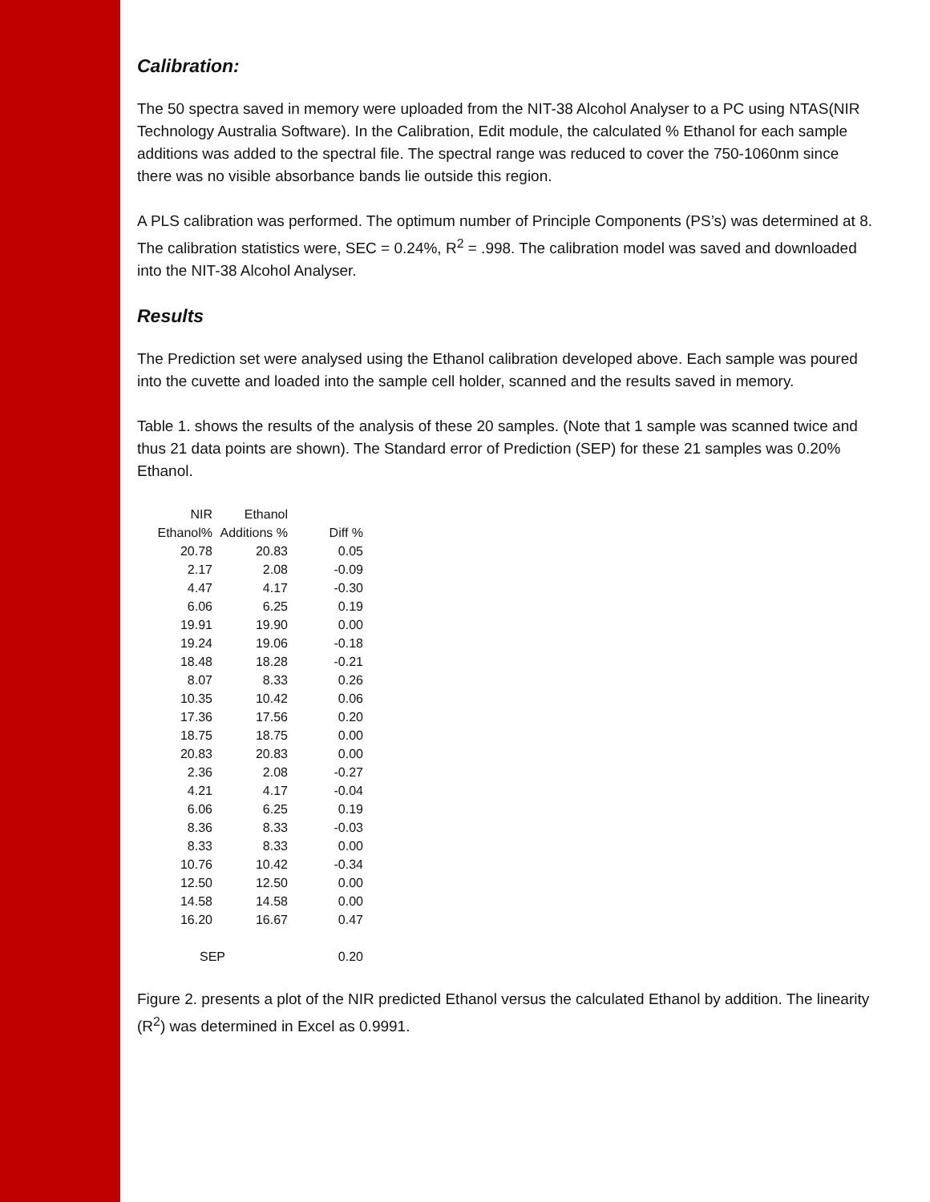Calibration:
The 50 spectra saved in memory were uploaded from the NIT-38 Alcohol Analyser to a PC using NTAS(NIR Technology Australia Software). In the Calibration, Edit module, the calculated % Ethanol for each sample additions was added to the spectral file. The spectral range was reduced to cover the 750-1060nm since there was no visible absorbance bands lie outside this region.
A PLS calibration was performed. The optimum number of Principle Components (PS’s) was determined at 8. The calibration statistics were, SEC = 0.24%, R<sup>2</sup> = .998. The calibration model was saved and downloaded into the NIT-38 Alcohol Analyser.
Results
The Prediction set were analysed using the Ethanol calibration developed above. Each sample was poured into the cuvette and loaded into the sample cell holder, scanned and the results saved in memory.
Table 1. shows the results of the analysis of these 20 samples. (Note that 1 sample was scanned twice and thus 21 data points are shown). The Standard error of Prediction (SEP) for these 21 samples was 0.20% Ethanol.
| NIR | Ethanol | |
| --- | --- | --- |
| Ethanol% | Additions % | Diff % |
| 20.78 | 20.83 | 0.05 |
| 2.17 | 2.08 | -0.09 |
| 4.47 | 4.17 | -0.30 |
| 6.06 | 6.25 | 0.19 |
| 19.91 | 19.90 | 0.00 |
| 19.24 | 19.06 | -0.18 |
| 18.48 | 18.28 | -0.21 |
| 8.07 | 8.33 | 0.26 |
| 10.35 | 10.42 | 0.06 |
| 17.36 | 17.56 | 0.20 |
| 18.75 | 18.75 | 0.00 |
| 20.83 | 20.83 | 0.00 |
| 2.36 | 2.08 | -0.27 |
| 4.21 | 4.17 | -0.04 |
| 6.06 | 6.25 | 0.19 |
| 8.36 | 8.33 | -0.03 |
| 8.33 | 8.33 | 0.00 |
| 10.76 | 10.42 | -0.34 |
| 12.50 | 12.50 | 0.00 |
| 14.58 | 14.58 | 0.00 |
| 16.20 | 16.67 | 0.47 |
| SEP | | 0.20 |
Figure 2. presents a plot of the NIR predicted Ethanol versus the calculated Ethanol by addition. The linearity (R<sup>2</sup>) was determined in Excel as 0.9991.